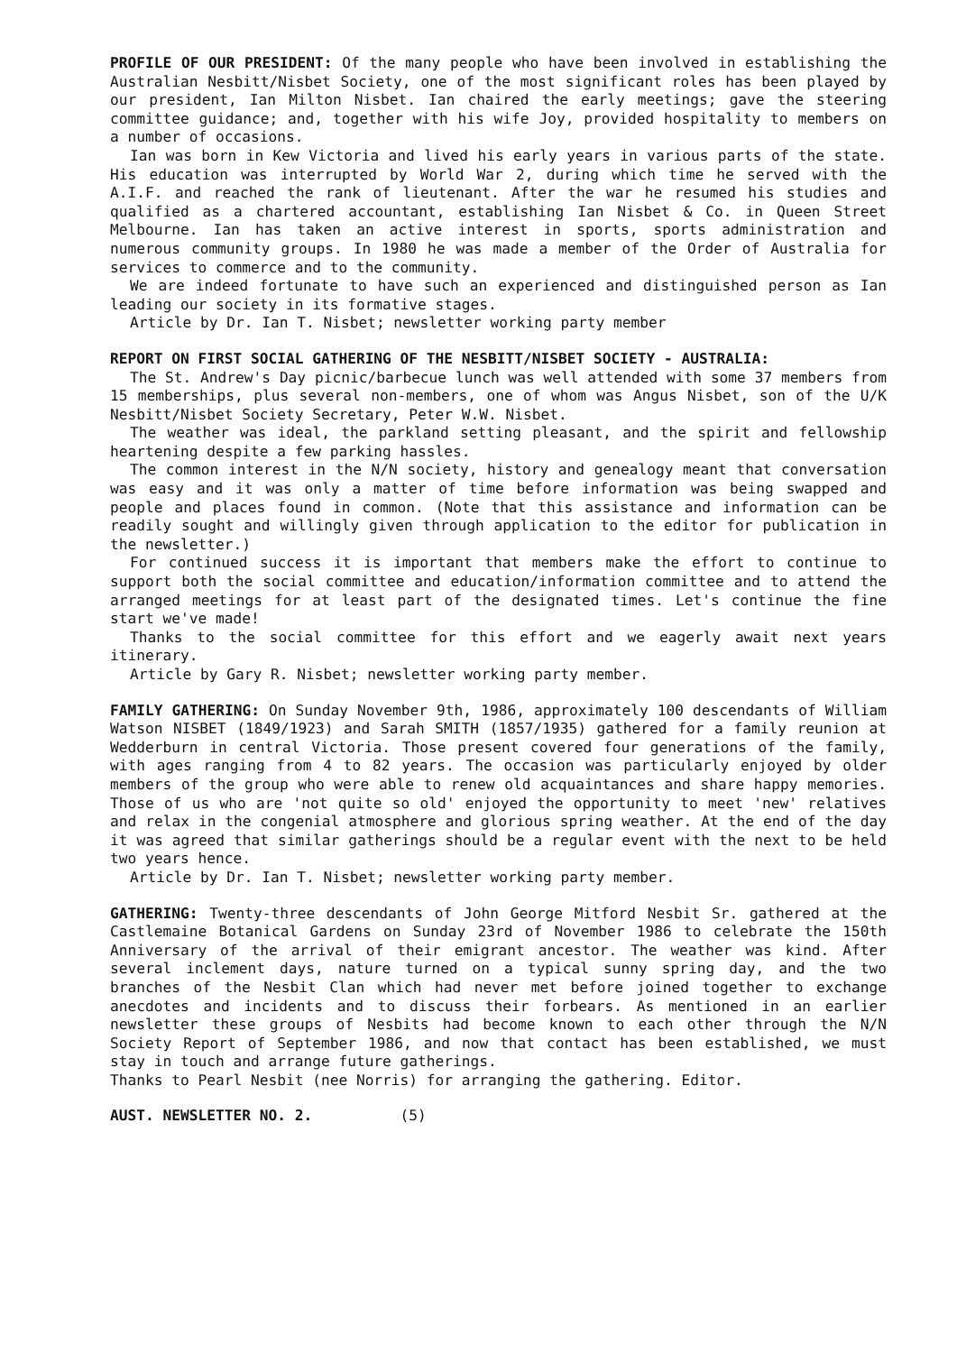PROFILE OF OUR PRESIDENT: Of the many people who have been involved in establishing the Australian Nesbitt/Nisbet Society, one of the most significant roles has been played by our president, Ian Milton Nisbet. Ian chaired the early meetings; gave the steering committee guidance; and, together with his wife Joy, provided hospitality to members on a number of occasions.
Ian was born in Kew Victoria and lived his early years in various parts of the state. His education was interrupted by World War 2, during which time he served with the A.I.F. and reached the rank of lieutenant. After the war he resumed his studies and qualified as a chartered accountant, establishing Ian Nisbet & Co. in Queen Street Melbourne. Ian has taken an active interest in sports, sports administration and numerous community groups. In 1980 he was made a member of the Order of Australia for services to commerce and to the community.
We are indeed fortunate to have such an experienced and distinguished person as Ian leading our society in its formative stages.
Article by Dr. Ian T. Nisbet; newsletter working party member
REPORT ON FIRST SOCIAL GATHERING OF THE NESBITT/NISBET SOCIETY - AUSTRALIA:
The St. Andrew's Day picnic/barbecue lunch was well attended with some 37 members from 15 memberships, plus several non-members, one of whom was Angus Nisbet, son of the U/K Nesbitt/Nisbet Society Secretary, Peter W.W. Nisbet.
The weather was ideal, the parkland setting pleasant, and the spirit and fellowship heartening despite a few parking hassles.
The common interest in the N/N society, history and genealogy meant that conversation was easy and it was only a matter of time before information was being swapped and people and places found in common. (Note that this assistance and information can be readily sought and willingly given through application to the editor for publication in the newsletter.)
For continued success it is important that members make the effort to continue to support both the social committee and education/information committee and to attend the arranged meetings for at least part of the designated times. Let's continue the fine start we've made!
Thanks to the social committee for this effort and we eagerly await next years itinerary.
Article by Gary R. Nisbet; newsletter working party member.
FAMILY GATHERING: On Sunday November 9th, 1986, approximately 100 descendants of William Watson NISBET (1849/1923) and Sarah SMITH (1857/1935) gathered for a family reunion at Wedderburn in central Victoria. Those present covered four generations of the family, with ages ranging from 4 to 82 years. The occasion was particularly enjoyed by older members of the group who were able to renew old acquaintances and share happy memories. Those of us who are 'not quite so old' enjoyed the opportunity to meet 'new' relatives and relax in the congenial atmosphere and glorious spring weather. At the end of the day it was agreed that similar gatherings should be a regular event with the next to be held two years hence.
Article by Dr. Ian T. Nisbet; newsletter working party member.
GATHERING: Twenty-three descendants of John George Mitford Nesbit Sr. gathered at the Castlemaine Botanical Gardens on Sunday 23rd of November 1986 to celebrate the 150th Anniversary of the arrival of their emigrant ancestor. The weather was kind. After several inclement days, nature turned on a typical sunny spring day, and the two branches of the Nesbit Clan which had never met before joined together to exchange anecdotes and incidents and to discuss their forbears. As mentioned in an earlier newsletter these groups of Nesbits had become known to each other through the N/N Society Report of September 1986, and now that contact has been established, we must stay in touch and arrange future gatherings.
Thanks to Pearl Nesbit (nee Norris) for arranging the gathering. Editor.
AUST. NEWSLETTER NO. 2. (5)